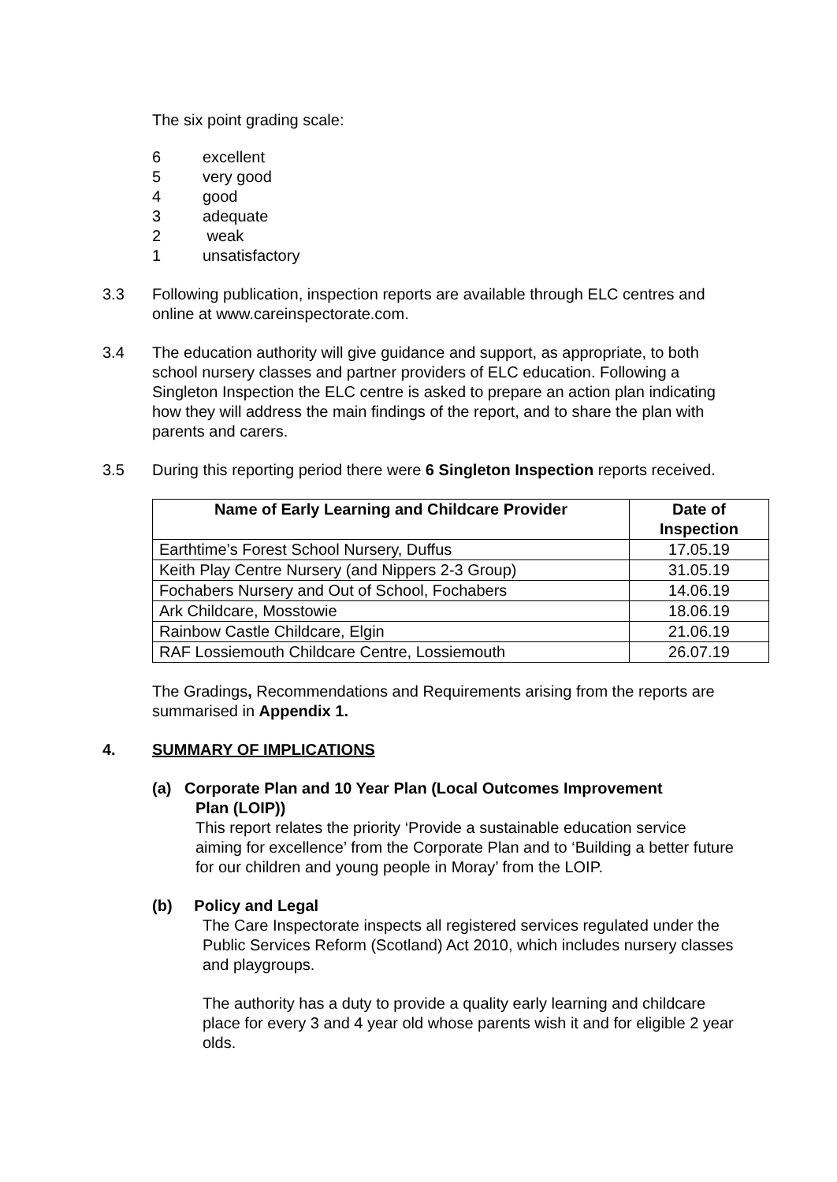The six point grading scale:
6 excellent
5 very good
4 good
3 adequate
2 weak
1 unsatisfactory
3.3 Following publication, inspection reports are available through ELC centres and online at www.careinspectorate.com.
3.4 The education authority will give guidance and support, as appropriate, to both school nursery classes and partner providers of ELC education. Following a Singleton Inspection the ELC centre is asked to prepare an action plan indicating how they will address the main findings of the report, and to share the plan with parents and carers.
3.5 During this reporting period there were 6 Singleton Inspection reports received.
| Name of Early Learning and Childcare Provider | Date of Inspection |
| --- | --- |
| Earthtime’s Forest School Nursery, Duffus | 17.05.19 |
| Keith Play Centre Nursery (and Nippers 2-3 Group) | 31.05.19 |
| Fochabers Nursery and Out of School, Fochabers | 14.06.19 |
| Ark Childcare, Mosstowie | 18.06.19 |
| Rainbow Castle Childcare, Elgin | 21.06.19 |
| RAF Lossiemouth Childcare Centre, Lossiemouth | 26.07.19 |
The Gradings, Recommendations and Requirements arising from the reports are summarised in Appendix 1.
4. SUMMARY OF IMPLICATIONS
(a) Corporate Plan and 10 Year Plan (Local Outcomes Improvement
Plan (LOIP))
This report relates the priority ‘Provide a sustainable education service aiming for excellence’ from the Corporate Plan and to ‘Building a better future for our children and young people in Moray’ from the LOIP.
(b) Policy and Legal
The Care Inspectorate inspects all registered services regulated under the Public Services Reform (Scotland) Act 2010, which includes nursery classes and playgroups.
The authority has a duty to provide a quality early learning and childcare place for every 3 and 4 year old whose parents wish it and for eligible 2 year olds.